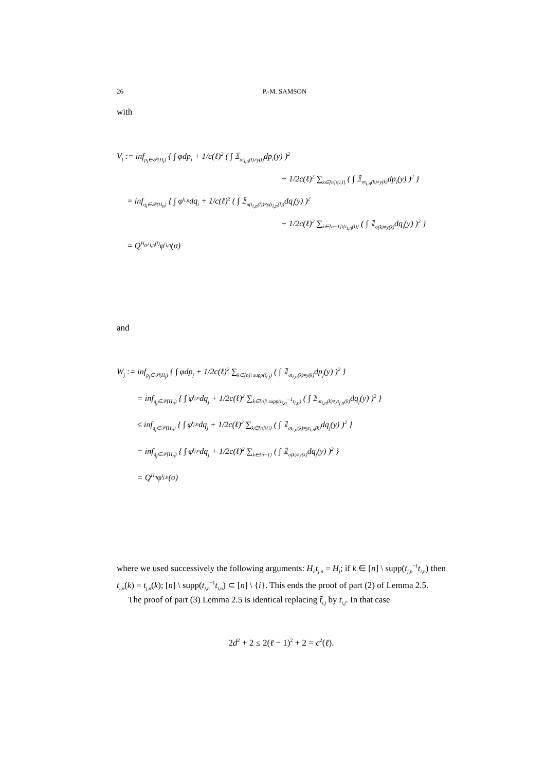26 P.-M. SAMSON
with
V<sub>l</sub> := inf<sub>p<sub>i</sub>∈𝒫(H<sub>i</sub>)</sub> { ∫ φdp<sub>i</sub> + 1/c(ℓ)<sup>2</sup> ( ∫ 𝟙<sub>σt<sub>i,n</sub>(l)≠y(l)</sub>dp<sub>i</sub>(y) )<sup>2</sup>
+ 1/2c(ℓ)<sup>2</sup> ∑<sub>k∈[n]\{i,l}</sub> ( ∫ 𝟙<sub>σt<sub>i,n</sub>(k)≠y(k)</sub>dp<sub>i</sub>(y) )<sup>2</sup> }
= inf<sub>q<sub>i</sub>∈𝒫(H<sub>n</sub>)</sub> { ∫ φ<sup>t<sub>i,n</sub></sup>dq<sub>i</sub> + 1/c(ℓ)<sup>2</sup> ( ∫ 𝟙<sub>σ(t<sub>i,n</sub>(l))≠y(t<sub>i,n</sub>(l))</sub>dq<sub>i</sub>(y) )<sup>2</sup>
+ 1/2c(ℓ)<sup>2</sup> ∑<sub>k∈[n−1]\{t<sub>i,n</sub>(l)}</sub> ( ∫ 𝟙<sub>σ(k)≠y(k)</sub>dq<sub>i</sub>(y) )<sup>2</sup> }
= Q<sup>H<sub>n</sub>,t<sub>i,n</sub>(l)</sup>φ<sup>t<sub>i,n</sub></sup>(σ)
and
W<sub>j</sub> := inf<sub>p<sub>j</sub>∈𝒫(H<sub>j</sub>)</sub> { ∫ φdp<sub>j</sub> + 1/2c(ℓ)<sup>2</sup> ∑<sub>k∈[n]\ supp(t̃<sub>i,j</sub>)</sub> ( ∫ 𝟙<sub>σt<sub>i,n</sub>(k)≠y(k)</sub>dp<sub>j</sub>(y) )<sup>2</sup> }
= inf<sub>q<sub>j</sub>∈𝒫(H<sub>n</sub>)</sub> { ∫ φ<sup>t<sub>j,n</sub></sup>dq<sub>j</sub> + 1/2c(ℓ)<sup>2</sup> ∑<sub>k∈[n]\ supp(t<sub>j,n</sub><sup>−1</sup>t<sub>i,n</sub>)</sub> ( ∫ 𝟙<sub>σt<sub>i,n</sub>(k)≠yt<sub>j,n</sub>(k)</sub>dq<sub>j</sub>(y) )<sup>2</sup> }
≤ inf<sub>q<sub>j</sub>∈𝒫(H<sub>n</sub>)</sub> { ∫ φ<sup>t<sub>j,n</sub></sup>dq<sub>j</sub> + 1/2c(ℓ)<sup>2</sup> ∑<sub>k∈[n]\{i}</sub> ( ∫ 𝟙<sub>σt<sub>i,n</sub>(k)≠yt<sub>i,n</sub>(k)</sub>dq<sub>j</sub>(y) )<sup>2</sup> }
= inf<sub>q<sub>j</sub>∈𝒫(H<sub>n</sub>)</sub> { ∫ φ<sup>t<sub>j,n</sub></sup>dq<sub>j</sub> + 1/2c(ℓ)<sup>2</sup> ∑<sub>k∈[n−1]</sub> ( ∫ 𝟙<sub>σ(k)≠y(k)</sub>dq<sub>j</sub>(y) )<sup>2</sup> }
= Q<sup>H<sub>n</sub></sup>φ<sup>t<sub>j,n</sub></sup>(σ)
where we used successively the following arguments: H<sub>n</sub>t<sub>j,n</sub> = H<sub>j</sub>; if k ∈ [n] \ supp(t<sub>j,n</sub><sup>−1</sup>t<sub>i,n</sub>) then t<sub>i,n</sub>(k) = t<sub>j,n</sub>(k); [n] \ supp(t<sub>j,n</sub><sup>−1</sup>t<sub>i,n</sub>) ⊂ [n] \ {i}. This ends the proof of part (2) of Lemma 2.5.
The proof of part (3) Lemma 2.5 is identical replacing t̃<sub>i,j</sub> by t<sub>i,j</sub>. In that case
2d<sup>2</sup> + 2 ≤ 2(ℓ − 1)<sup>2</sup> + 2 = c<sup>2</sup>(ℓ).